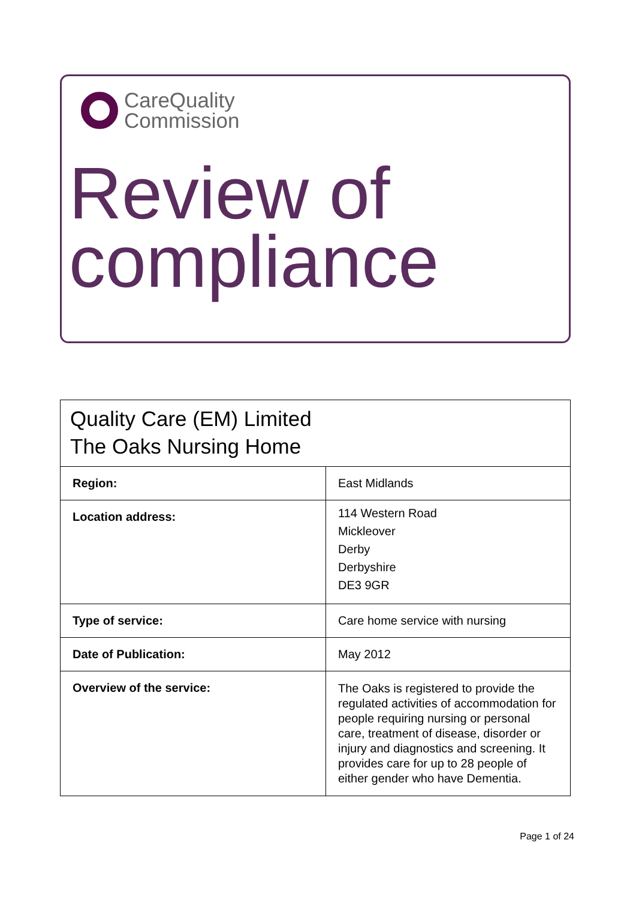CareQuality
Commission
Review of
compliance
| Quality Care (EM) Limited The Oaks Nursing Home | |
| Region: | East Midlands |
| Location address: | 114 Western Road Mickleover Derby Derbyshire DE3 9GR |
| Type of service: | Care home service with nursing |
| Date of Publication: | May 2012 |
| Overview of the service: | The Oaks is registered to provide the regulated activities of accommodation for people requiring nursing or personal care, treatment of disease, disorder or injury and diagnostics and screening. It provides care for up to 28 people of either gender who have Dementia. |
Page 1 of 24